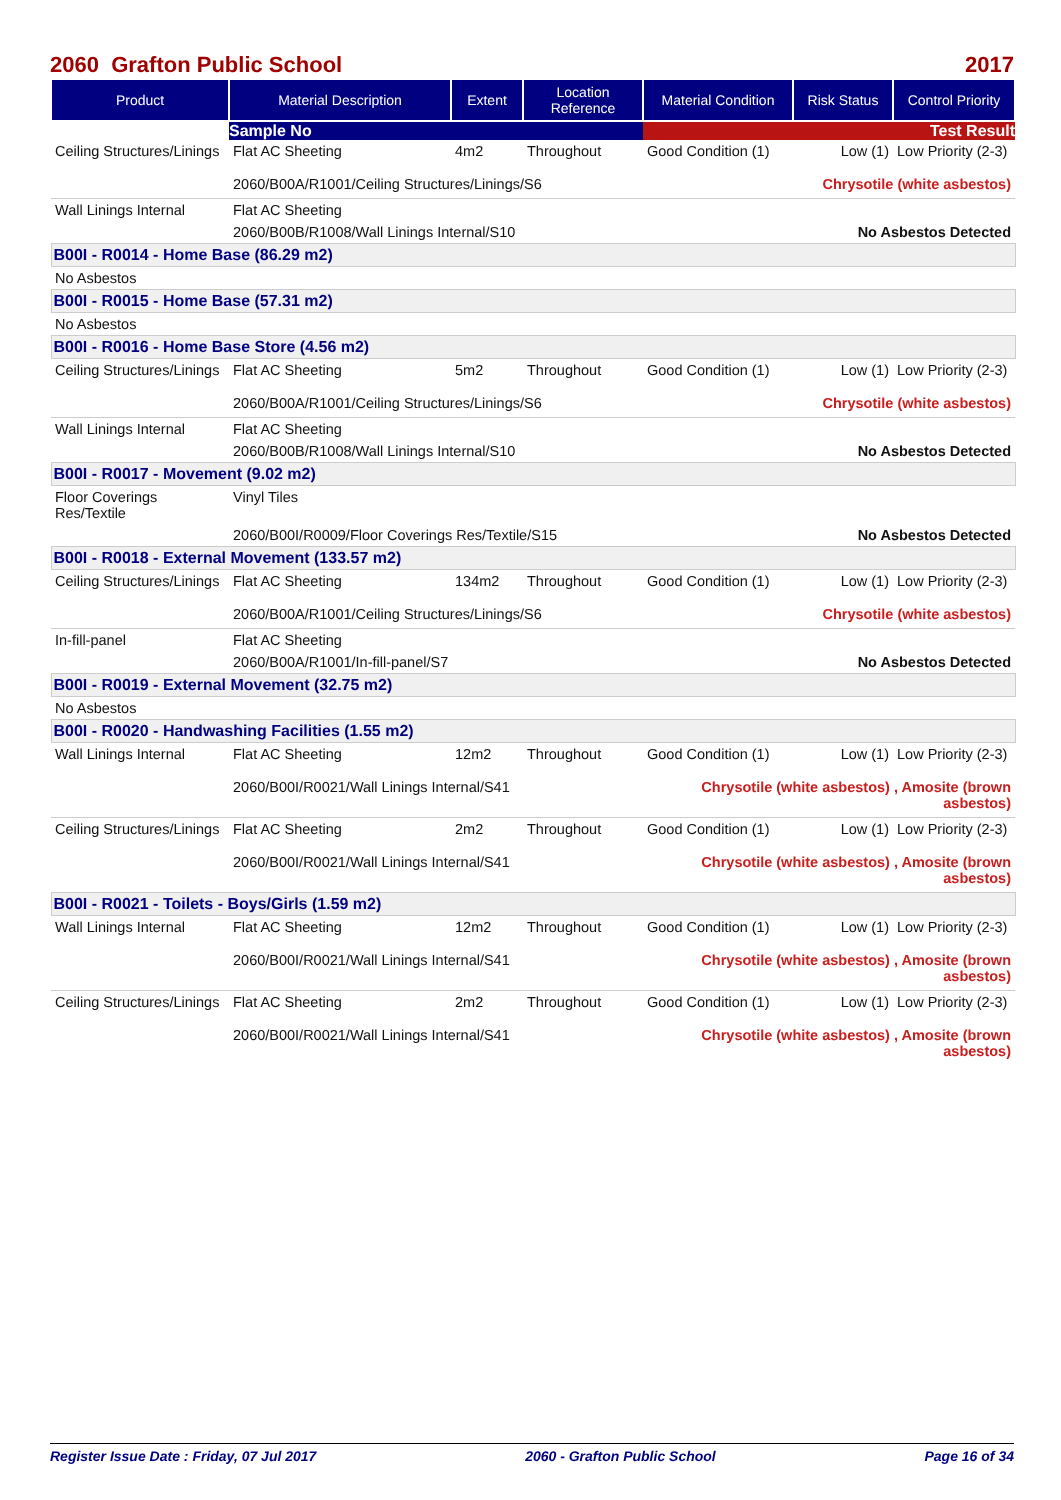2060 Grafton Public School 2017
| Product | Material Description | Extent | Location Reference | Material Condition | Risk Status | Control Priority |
| --- | --- | --- | --- | --- | --- | --- |
| | Sample No | | | Test Result | | |
| Ceiling Structures/Linings | Flat AC Sheeting | 4m2 | Throughout | Good Condition (1) | Low (1) | Low Priority (2-3) |
| | 2060/B00A/R1001/Ceiling Structures/Linings/S6 | | | Chrysotile (white asbestos) | | |
| Wall Linings Internal | Flat AC Sheeting | | | | | |
| | 2060/B00B/R1008/Wall Linings Internal/S10 | | | No Asbestos Detected | | |
| B00I - R0014 - Home Base (86.29 m2) | | | | | | |
| No Asbestos | | | | | | |
| B00I - R0015 - Home Base (57.31 m2) | | | | | | |
| No Asbestos | | | | | | |
| B00I - R0016 - Home Base Store (4.56 m2) | | | | | | |
| Ceiling Structures/Linings | Flat AC Sheeting | 5m2 | Throughout | Good Condition (1) | Low (1) | Low Priority (2-3) |
| | 2060/B00A/R1001/Ceiling Structures/Linings/S6 | | | Chrysotile (white asbestos) | | |
| Wall Linings Internal | Flat AC Sheeting | | | | | |
| | 2060/B00B/R1008/Wall Linings Internal/S10 | | | No Asbestos Detected | | |
| B00I - R0017 - Movement (9.02 m2) | | | | | | |
| Floor Coverings Res/Textile | Vinyl Tiles | | | | | |
| | 2060/B00I/R0009/Floor Coverings Res/Textile/S15 | | | No Asbestos Detected | | |
| B00I - R0018 - External Movement (133.57 m2) | | | | | | |
| Ceiling Structures/Linings | Flat AC Sheeting | 134m2 | Throughout | Good Condition (1) | Low (1) | Low Priority (2-3) |
| | 2060/B00A/R1001/Ceiling Structures/Linings/S6 | | | Chrysotile (white asbestos) | | |
| In-fill-panel | Flat AC Sheeting | | | | | |
| | 2060/B00A/R1001/In-fill-panel/S7 | | | No Asbestos Detected | | |
| B00I - R0019 - External Movement (32.75 m2) | | | | | | |
| No Asbestos | | | | | | |
| B00I - R0020 - Handwashing Facilities (1.55 m2) | | | | | | |
| Wall Linings Internal | Flat AC Sheeting | 12m2 | Throughout | Good Condition (1) | Low (1) | Low Priority (2-3) |
| | 2060/B00I/R0021/Wall Linings Internal/S41 | | | Chrysotile (white asbestos) , Amosite (brown asbestos) | | |
| Ceiling Structures/Linings | Flat AC Sheeting | 2m2 | Throughout | Good Condition (1) | Low (1) | Low Priority (2-3) |
| | 2060/B00I/R0021/Wall Linings Internal/S41 | | | Chrysotile (white asbestos) , Amosite (brown asbestos) | | |
| B00I - R0021 - Toilets - Boys/Girls (1.59 m2) | | | | | | |
| Wall Linings Internal | Flat AC Sheeting | 12m2 | Throughout | Good Condition (1) | Low (1) | Low Priority (2-3) |
| | 2060/B00I/R0021/Wall Linings Internal/S41 | | | Chrysotile (white asbestos) , Amosite (brown asbestos) | | |
| Ceiling Structures/Linings | Flat AC Sheeting | 2m2 | Throughout | Good Condition (1) | Low (1) | Low Priority (2-3) |
| | 2060/B00I/R0021/Wall Linings Internal/S41 | | | Chrysotile (white asbestos) , Amosite (brown asbestos) | | |
Register Issue Date : Friday, 07 Jul 2017 2060 - Grafton Public School Page 16 of 34